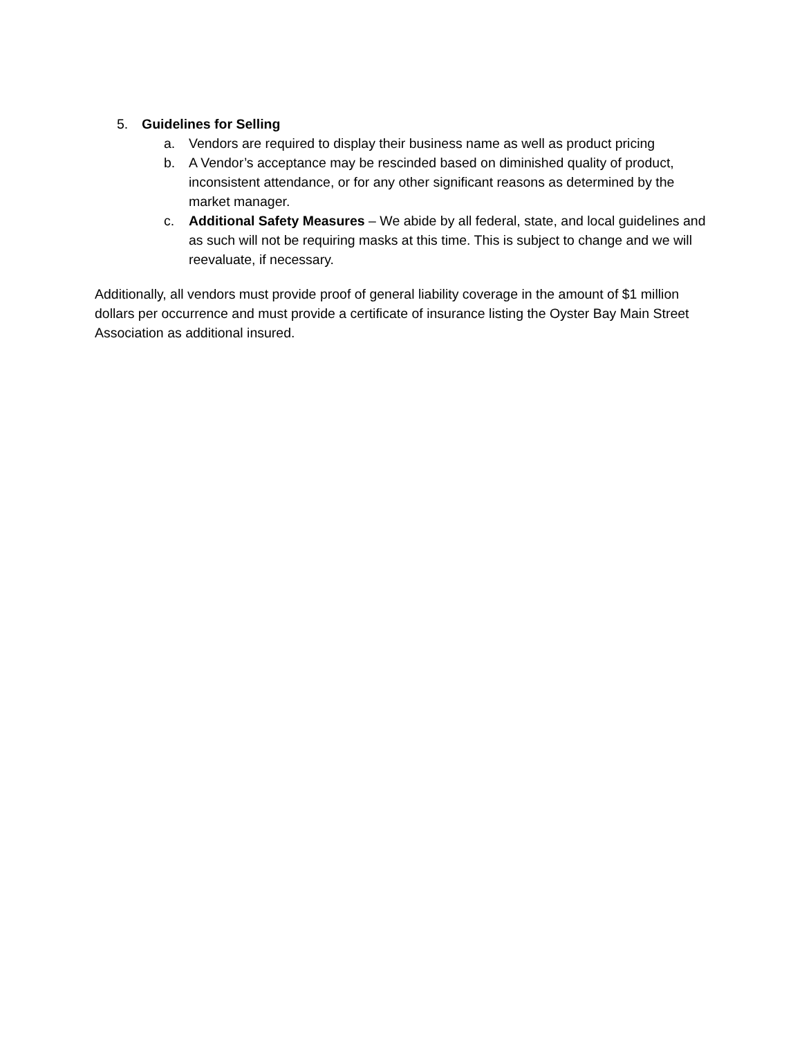5. Guidelines for Selling
a. Vendors are required to display their business name as well as product pricing
b. A Vendor’s acceptance may be rescinded based on diminished quality of product, inconsistent attendance, or for any other significant reasons as determined by the market manager.
c. Additional Safety Measures – We abide by all federal, state, and local guidelines and as such will not be requiring masks at this time. This is subject to change and we will reevaluate, if necessary.
Additionally, all vendors must provide proof of general liability coverage in the amount of $1 million dollars per occurrence and must provide a certificate of insurance listing the Oyster Bay Main Street Association as additional insured.